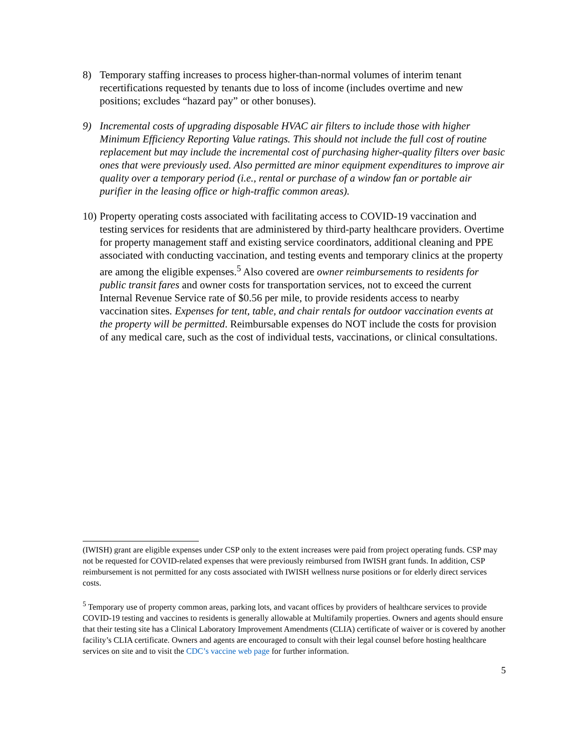8) Temporary staffing increases to process higher-than-normal volumes of interim tenant recertifications requested by tenants due to loss of income (includes overtime and new positions; excludes “hazard pay” or other bonuses).
9) Incremental costs of upgrading disposable HVAC air filters to include those with higher Minimum Efficiency Reporting Value ratings. This should not include the full cost of routine replacement but may include the incremental cost of purchasing higher-quality filters over basic ones that were previously used. Also permitted are minor equipment expenditures to improve air quality over a temporary period (i.e., rental or purchase of a window fan or portable air purifier in the leasing office or high-traffic common areas).
10)
Property operating costs associated with facilitating access to COVID-19 vaccination and testing services for residents that are administered by third-party healthcare providers. Overtime for property management staff and existing service coordinators, additional cleaning and PPE associated with conducting vaccination, and testing events and temporary clinics at the property are among the eligible expenses.<sup>5</sup> Also covered are owner reimbursements to residents for public transit fares and owner costs for transportation services, not to exceed the current Internal Revenue Service rate of $0.56 per mile, to provide residents access to nearby vaccination sites. Expenses for tent, table, and chair rentals for outdoor vaccination events at the property will be permitted. Reimbursable expenses do NOT include the costs for provision of any medical care, such as the cost of individual tests, vaccinations, or clinical consultations.
(IWISH) grant are eligible expenses under CSP only to the extent increases were paid from project operating funds. CSP may not be requested for COVID-related expenses that were previously reimbursed from IWISH grant funds. In addition, CSP reimbursement is not permitted for any costs associated with IWISH wellness nurse positions or for elderly direct services costs.
<sup>5</sup> Temporary use of property common areas, parking lots, and vacant offices by providers of healthcare services to provide COVID-19 testing and vaccines to residents is generally allowable at Multifamily properties. Owners and agents should ensure that their testing site has a Clinical Laboratory Improvement Amendments (CLIA) certificate of waiver or is covered by another facility’s CLIA certificate. Owners and agents are encouraged to consult with their legal counsel before hosting healthcare services on site and to visit the CDC’s vaccine web page for further information.
5